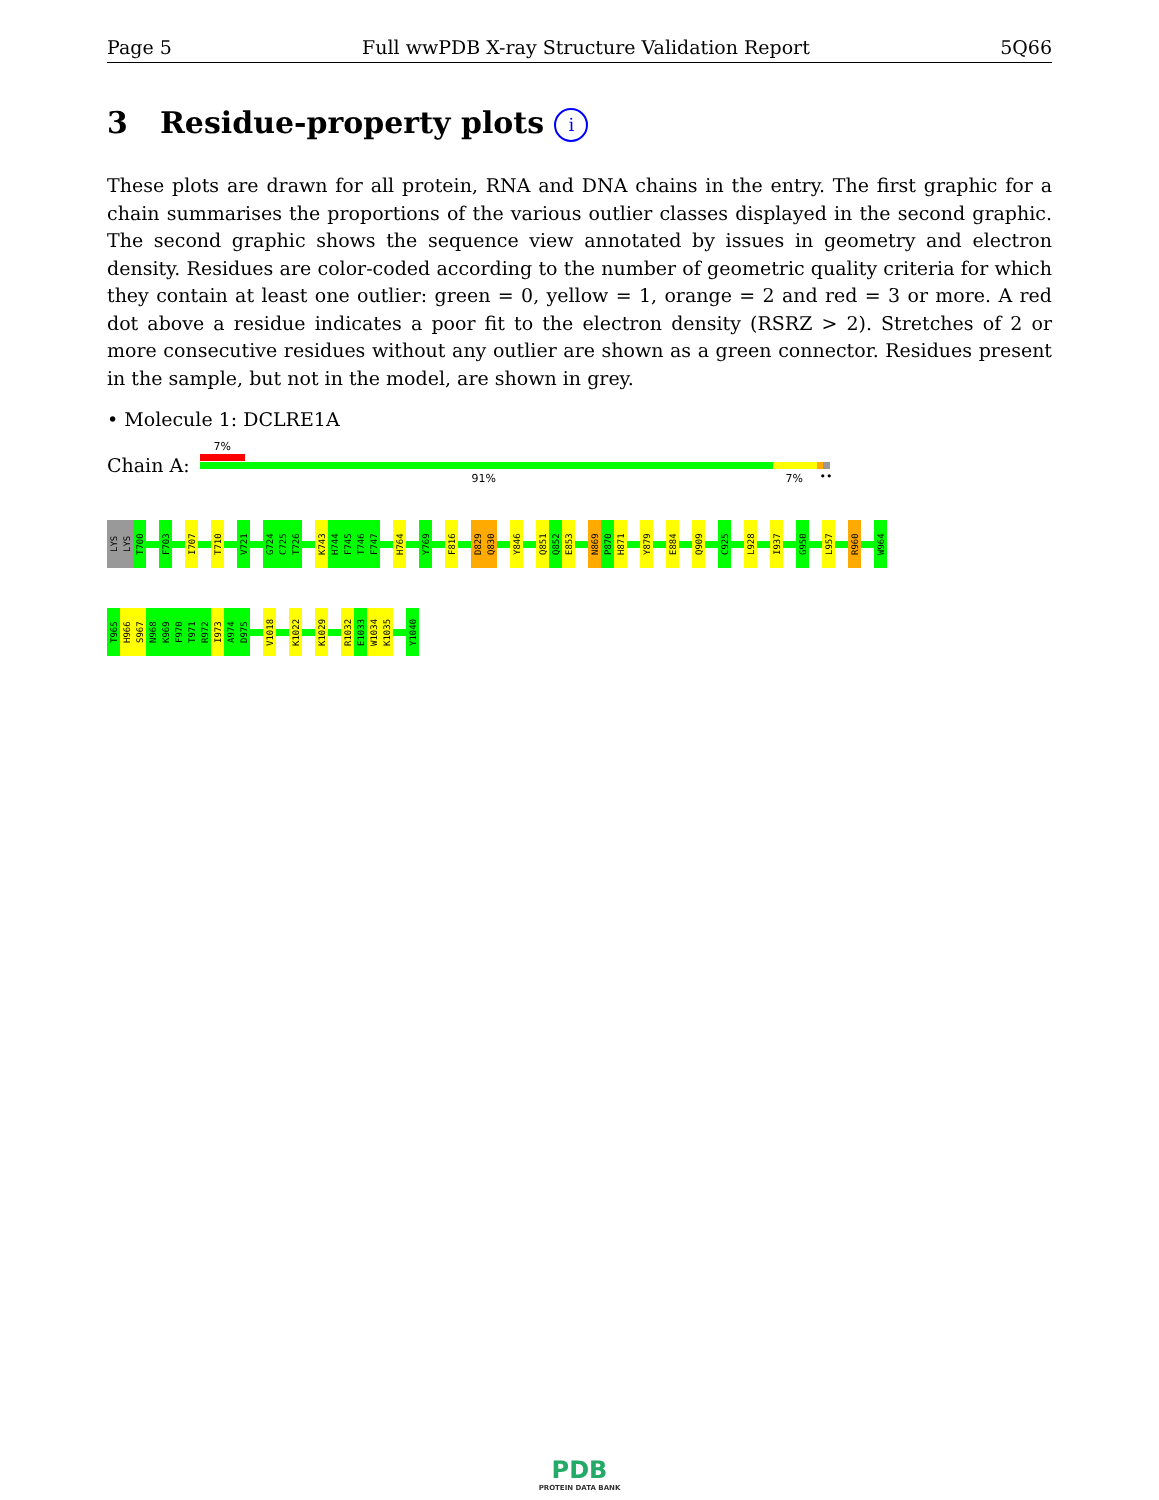Page 5 Full wwPDB X-ray Structure Validation Report 5Q66
3 Residue-property plots i
These plots are drawn for all protein, RNA and DNA chains in the entry. The first graphic for a chain summarises the proportions of the various outlier classes displayed in the second graphic. The second graphic shows the sequence view annotated by issues in geometry and electron density. Residues are color-coded according to the number of geometric quality criteria for which they contain at least one outlier: green = 0, yellow = 1, orange = 2 and red = 3 or more. A red dot above a residue indicates a poor fit to the electron density (RSRZ > 2). Stretches of 2 or more consecutive residues without any outlier are shown as a green connector. Residues present in the sample, but not in the model, are shown in grey.
• Molecule 1: DCLRE1A
Chain A:
7%
91% 7% ••
LYS
LYS
T700
F703
I707
T710
V721
G724
C725
T726
K743
H744
F745
T746
F747
H764
Y769
F816
D829
Q830
Y846
Q851
Q852
E853
N869
P870
H871
Y879
E884
Q909
C925
L928
I937
G950
L957
R960
W964
T965
H966
S967
N968
K969
F970
T971
R972
I973
A974
D975
V1018
K1022
K1029
R1032
E1033
W1034
K1035
Y1040
PDB
PROTEIN DATA BANK